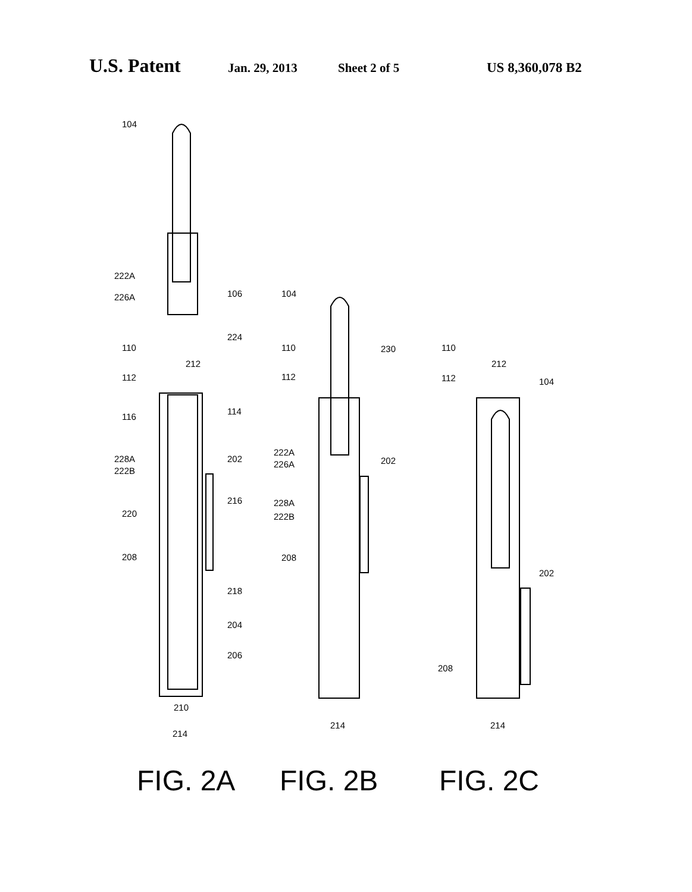U.S. Patent Jan. 29, 2013 Sheet 2 of 5 US 8,360,078 B2
104
222A
226A
106
224
110
212
112
114
116
228A
222B
202
220
216
208
218
204
206
210
214
104
230
110
112
222A
226A
202
228A
222B
208
214
110
212
112
104
202
208
214
FIG. 2A
FIG. 2B
FIG. 2C